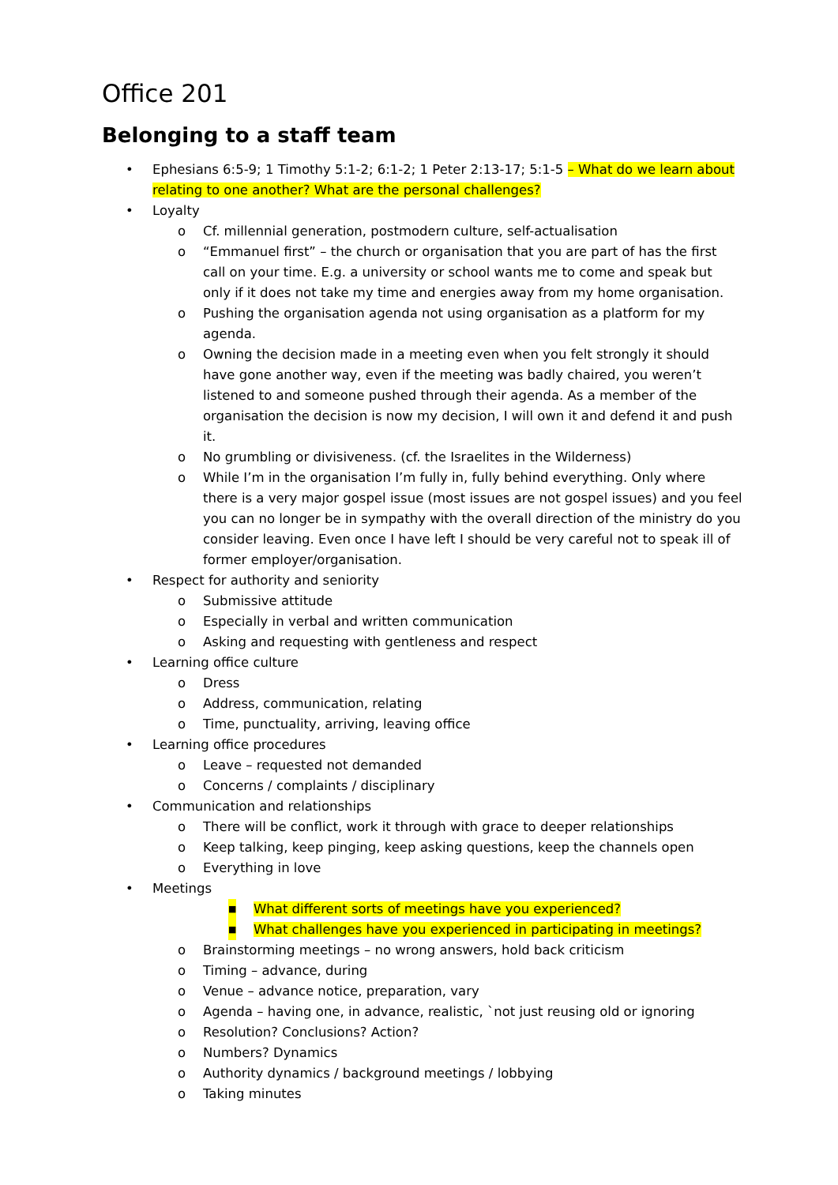Office 201
Belonging to a staff team
• Ephesians 6:5-9; 1 Timothy 5:1-2; 6:1-2; 1 Peter 2:13-17; 5:1-5 – What do we learn about relating to one another? What are the personal challenges?
• Loyalty
o Cf. millennial generation, postmodern culture, self-actualisation
o “Emmanuel first” – the church or organisation that you are part of has the first call on your time. E.g. a university or school wants me to come and speak but only if it does not take my time and energies away from my home organisation.
o Pushing the organisation agenda not using organisation as a platform for my agenda.
o Owning the decision made in a meeting even when you felt strongly it should have gone another way, even if the meeting was badly chaired, you weren’t listened to and someone pushed through their agenda. As a member of the organisation the decision is now my decision, I will own it and defend it and push it.
o No grumbling or divisiveness. (cf. the Israelites in the Wilderness)
o While I’m in the organisation I’m fully in, fully behind everything. Only where there is a very major gospel issue (most issues are not gospel issues) and you feel you can no longer be in sympathy with the overall direction of the ministry do you consider leaving. Even once I have left I should be very careful not to speak ill of former employer/organisation.
• Respect for authority and seniority
o Submissive attitude
o Especially in verbal and written communication
o Asking and requesting with gentleness and respect
• Learning office culture
o Dress
o Address, communication, relating
o Time, punctuality, arriving, leaving office
• Learning office procedures
o Leave – requested not demanded
o Concerns / complaints / disciplinary
• Communication and relationships
o There will be conflict, work it through with grace to deeper relationships
o Keep talking, keep pinging, keep asking questions, keep the channels open
o Everything in love
• Meetings
■ What different sorts of meetings have you experienced?
■ What challenges have you experienced in participating in meetings?
o Brainstorming meetings – no wrong answers, hold back criticism
o Timing – advance, during
o Venue – advance notice, preparation, vary
o Agenda – having one, in advance, realistic, `not just reusing old or ignoring
o Resolution? Conclusions? Action?
o Numbers? Dynamics
o Authority dynamics / background meetings / lobbying
o Taking minutes